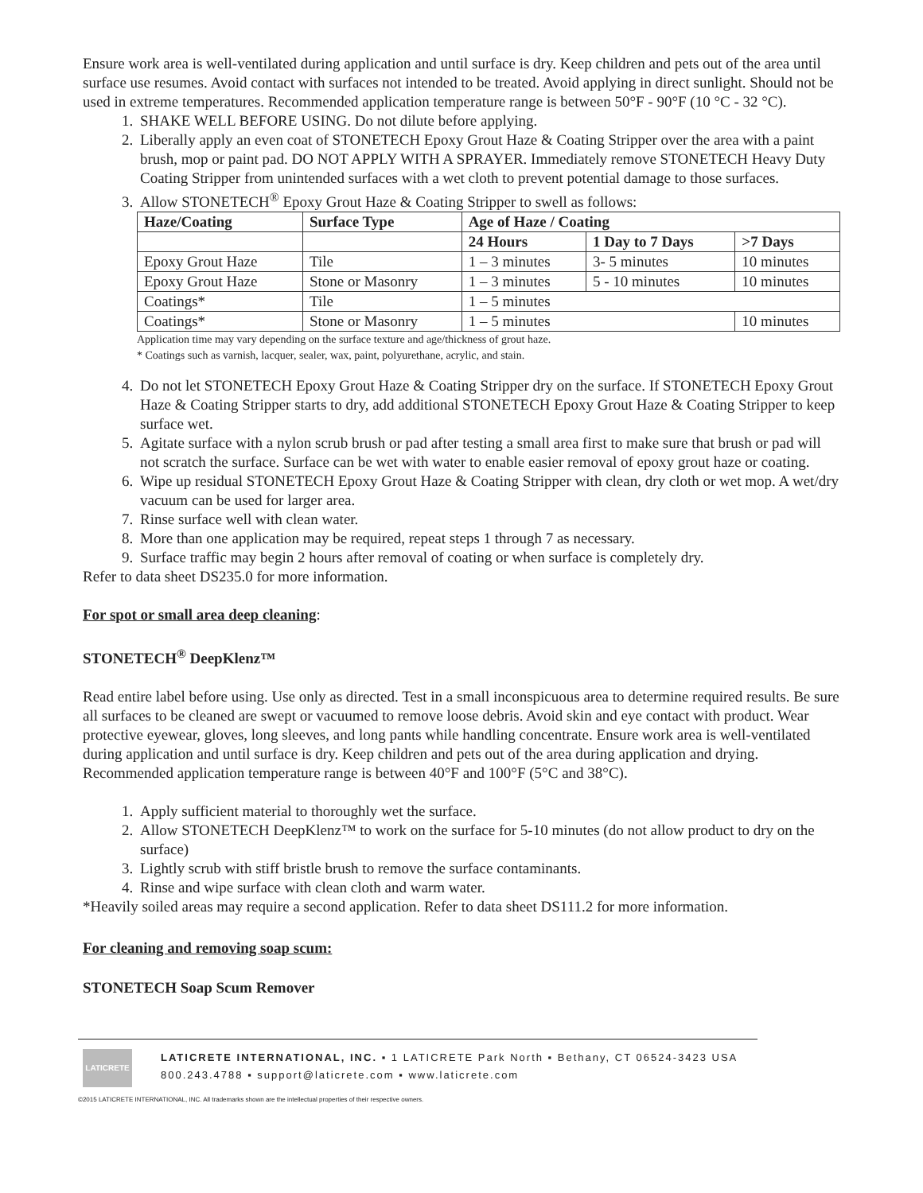Ensure work area is well-ventilated during application and until surface is dry. Keep children and pets out of the area until surface use resumes. Avoid contact with surfaces not intended to be treated. Avoid applying in direct sunlight. Should not be used in extreme temperatures. Recommended application temperature range is between 50°F - 90°F (10 °C - 32 °C).
1. SHAKE WELL BEFORE USING. Do not dilute before applying.
2. Liberally apply an even coat of STONETECH Epoxy Grout Haze & Coating Stripper over the area with a paint brush, mop or paint pad. DO NOT APPLY WITH A SPRAYER. Immediately remove STONETECH Heavy Duty Coating Stripper from unintended surfaces with a wet cloth to prevent potential damage to those surfaces.
3. Allow STONETECH<sup>®</sup> Epoxy Grout Haze & Coating Stripper to swell as follows:
| Haze/Coating | Surface Type | Age of Haze / Coating | | |
| --- | --- | --- | --- | --- |
| | | 24 Hours | 1 Day to 7 Days | >7 Days |
| Epoxy Grout Haze | Tile | 1 – 3 minutes | 3- 5 minutes | 10 minutes |
| Epoxy Grout Haze | Stone or Masonry | 1 – 3 minutes | 5 - 10 minutes | 10 minutes |
| Coatings* | Tile | 1 – 5 minutes | | |
| Coatings* | Stone or Masonry | 1 – 5 minutes | | 10 minutes |
Application time may vary depending on the surface texture and age/thickness of grout haze.
* Coatings such as varnish, lacquer, sealer, wax, paint, polyurethane, acrylic, and stain.
4. Do not let STONETECH Epoxy Grout Haze & Coating Stripper dry on the surface. If STONETECH Epoxy Grout Haze & Coating Stripper starts to dry, add additional STONETECH Epoxy Grout Haze & Coating Stripper to keep surface wet.
5. Agitate surface with a nylon scrub brush or pad after testing a small area first to make sure that brush or pad will not scratch the surface. Surface can be wet with water to enable easier removal of epoxy grout haze or coating.
6. Wipe up residual STONETECH Epoxy Grout Haze & Coating Stripper with clean, dry cloth or wet mop. A wet/dry vacuum can be used for larger area.
7. Rinse surface well with clean water.
8. More than one application may be required, repeat steps 1 through 7 as necessary.
9. Surface traffic may begin 2 hours after removal of coating or when surface is completely dry.
Refer to data sheet DS235.0 for more information.
For spot or small area deep cleaning:
STONETECH<sup>®</sup> DeepKlenz™
Read entire label before using. Use only as directed. Test in a small inconspicuous area to determine required results. Be sure all surfaces to be cleaned are swept or vacuumed to remove loose debris. Avoid skin and eye contact with product. Wear protective eyewear, gloves, long sleeves, and long pants while handling concentrate. Ensure work area is well-ventilated during application and until surface is dry. Keep children and pets out of the area during application and drying. Recommended application temperature range is between 40°F and 100°F (5°C and 38°C).
1. Apply sufficient material to thoroughly wet the surface.
2. Allow STONETECH DeepKlenz™ to work on the surface for 5-10 minutes (do not allow product to dry on the surface)
3. Lightly scrub with stiff bristle brush to remove the surface contaminants.
4. Rinse and wipe surface with clean cloth and warm water.
*Heavily soiled areas may require a second application. Refer to data sheet DS111.2 for more information.
For cleaning and removing soap scum:
STONETECH Soap Scum Remover
LATICRETE
LATICRETE INTERNATIONAL, INC. ▪ 1 LATICRETE Park North ▪ Bethany, CT 06524-3423 USA
800.243.4788 ▪ support@laticrete.com ▪ www.laticrete.com
©2015 LATICRETE INTERNATIONAL, INC. All trademarks shown are the intellectual properties of their respective owners.